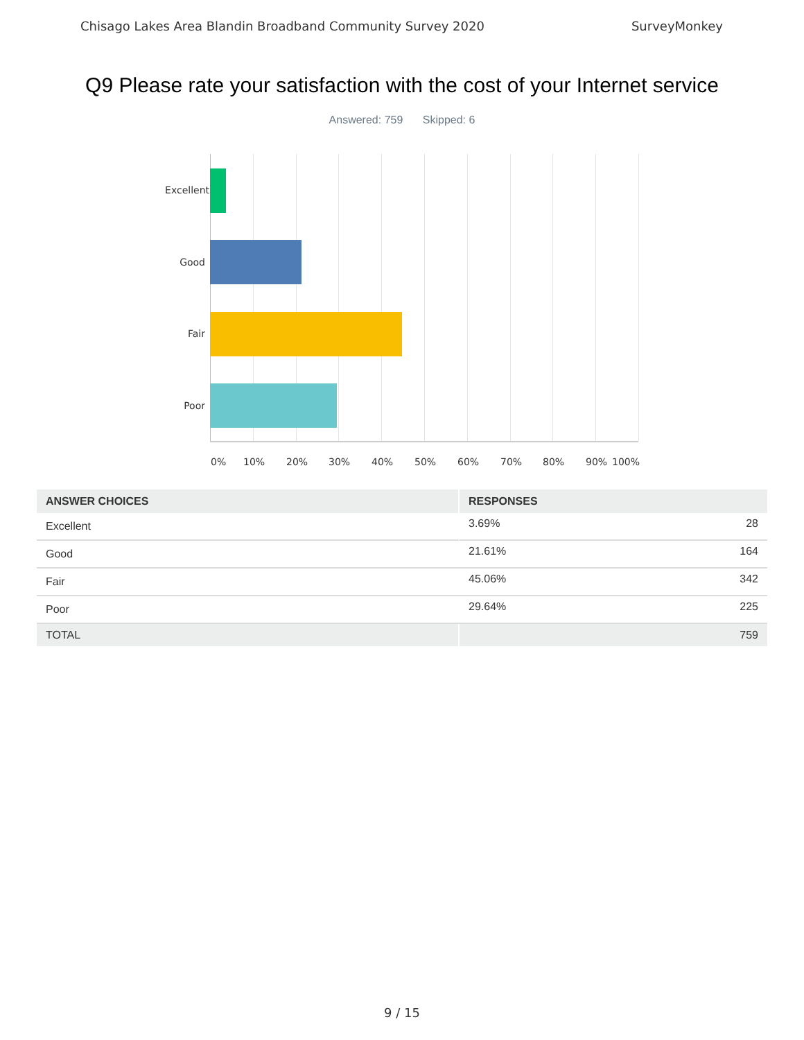Chisago Lakes Area Blandin Broadband Community Survey 2020 SurveyMonkey
Q9 Please rate your satisfaction with the cost of your Internet service
Answered: 759 Skipped: 6
Excellent
Good
Fair
Poor
0% 10% 20% 30% 40% 50% 60% 70% 80% 90% 100%
| ANSWER CHOICES | RESPONSES | |
| --- | --- | --- |
| Excellent | 3.69% | 28 |
| Good | 21.61% | 164 |
| Fair | 45.06% | 342 |
| Poor | 29.64% | 225 |
| TOTAL | | 759 |
9 / 15